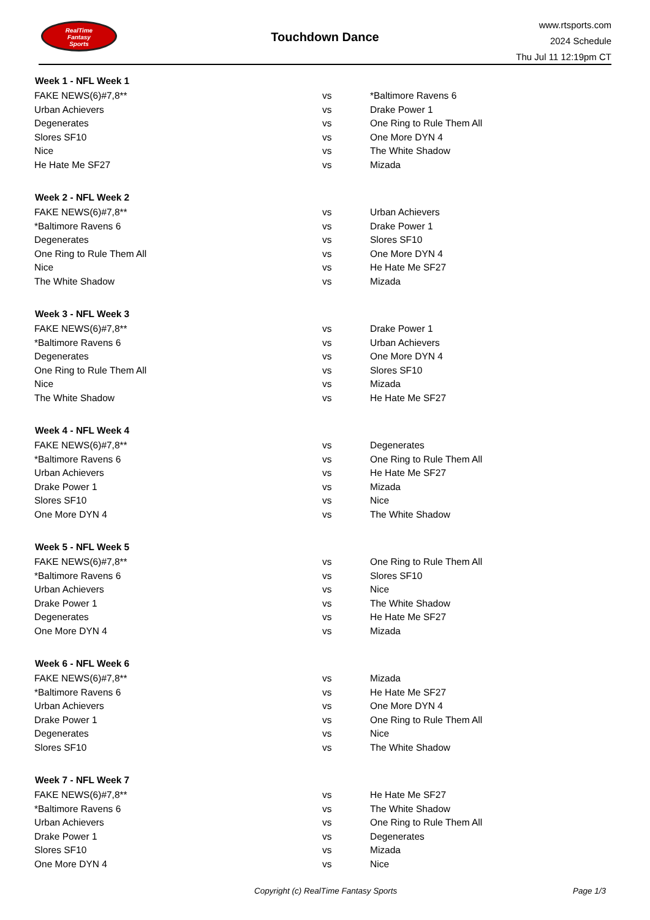RealTime
Fantasy
Sports
Touchdown Dance
www.rtsports.com
2024 Schedule
Thu Jul 11 12:19pm CT
| Week 1 - NFL Week 1 | | |
| --- | --- | --- |
| FAKE NEWS(6)#7,8** | vs | *Baltimore Ravens 6 |
| Urban Achievers | vs | Drake Power 1 |
| Degenerates | vs | One Ring to Rule Them All |
| Slores SF10 | vs | One More DYN 4 |
| Nice | vs | The White Shadow |
| He Hate Me SF27 | vs | Mizada |
| Week 2 - NFL Week 2 | | |
| FAKE NEWS(6)#7,8** | vs | Urban Achievers |
| *Baltimore Ravens 6 | vs | Drake Power 1 |
| Degenerates | vs | Slores SF10 |
| One Ring to Rule Them All | vs | One More DYN 4 |
| Nice | vs | He Hate Me SF27 |
| The White Shadow | vs | Mizada |
| Week 3 - NFL Week 3 | | |
| FAKE NEWS(6)#7,8** | vs | Drake Power 1 |
| *Baltimore Ravens 6 | vs | Urban Achievers |
| Degenerates | vs | One More DYN 4 |
| One Ring to Rule Them All | vs | Slores SF10 |
| Nice | vs | Mizada |
| The White Shadow | vs | He Hate Me SF27 |
| Week 4 - NFL Week 4 | | |
| FAKE NEWS(6)#7,8** | vs | Degenerates |
| *Baltimore Ravens 6 | vs | One Ring to Rule Them All |
| Urban Achievers | vs | He Hate Me SF27 |
| Drake Power 1 | vs | Mizada |
| Slores SF10 | vs | Nice |
| One More DYN 4 | vs | The White Shadow |
| Week 5 - NFL Week 5 | | |
| FAKE NEWS(6)#7,8** | vs | One Ring to Rule Them All |
| *Baltimore Ravens 6 | vs | Slores SF10 |
| Urban Achievers | vs | Nice |
| Drake Power 1 | vs | The White Shadow |
| Degenerates | vs | He Hate Me SF27 |
| One More DYN 4 | vs | Mizada |
| Week 6 - NFL Week 6 | | |
| FAKE NEWS(6)#7,8** | vs | Mizada |
| *Baltimore Ravens 6 | vs | He Hate Me SF27 |
| Urban Achievers | vs | One More DYN 4 |
| Drake Power 1 | vs | One Ring to Rule Them All |
| Degenerates | vs | Nice |
| Slores SF10 | vs | The White Shadow |
| Week 7 - NFL Week 7 | | |
| FAKE NEWS(6)#7,8** | vs | He Hate Me SF27 |
| *Baltimore Ravens 6 | vs | The White Shadow |
| Urban Achievers | vs | One Ring to Rule Them All |
| Drake Power 1 | vs | Degenerates |
| Slores SF10 | vs | Mizada |
| One More DYN 4 | vs | Nice |
Copyright (c) RealTime Fantasy Sports Page 1/3